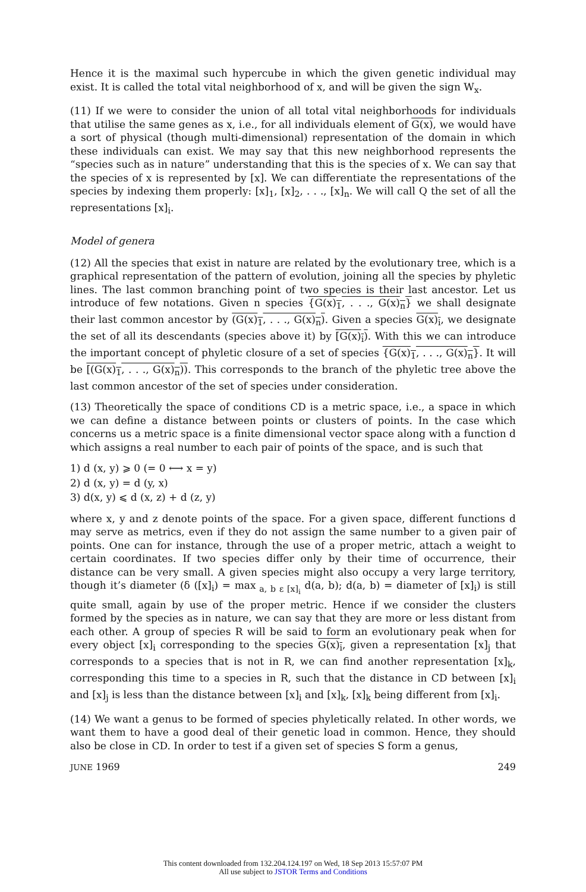Hence it is the maximal such hypercube in which the given genetic individual may exist. It is called the total vital neighborhood of x, and will be given the sign W<sub>x</sub>.
(11) If we were to consider the union of all total vital neighborhoods for individuals that utilise the same genes as x, i.e., for all individuals element of G(x), we would have a sort of physical (though multi-dimensional) representation of the domain in which these individuals can exist. We may say that this new neighborhood represents the “species such as in nature” understanding that this is the species of x. We can say that the species of x is represented by [x]. We can differentiate the representations of the species by indexing them properly: [x]<sub>1</sub>, [x]<sub>2</sub>, . . ., [x]<sub>n</sub>. We will call Q the set of all the representations [x]<sub>i</sub>.
Model of genera
(12) All the species that exist in nature are related by the evolutionary tree, which is a graphical representation of the pattern of evolution, joining all the species by phyletic lines. The last common branching point of two species is their last ancestor. Let us introduce of few notations. Given n species {G(x)<sub>1</sub>, . . ., G(x)<sub>n</sub>} we shall designate their last common ancestor by (G(x)<sub>1</sub>, . . ., G(x)<sub>n</sub>). Given a species G(x)<sub>i</sub>, we designate the set of all its descendants (species above it) by [G(x)<sub>i</sub>). With this we can introduce the important concept of phyletic closure of a set of species {G(x)<sub>1</sub>, . . ., G(x)<sub>n</sub>}. It will be [(G(x)<sub>1</sub>, . . ., G(x)<sub>n</sub>)). This corresponds to the branch of the phyletic tree above the last common ancestor of the set of species under consideration.
(13) Theoretically the space of conditions CD is a metric space, i.e., a space in which we can define a distance between points or clusters of points. In the case which concerns us a metric space is a finite dimensional vector space along with a function d which assigns a real number to each pair of points of the space, and is such that
1) d (x, y) ⩾ 0 (= 0 ⟷ x = y)
2) d (x, y) = d (y, x)
3) d(x, y) ⩽ d (x, z) + d (z, y)
where x, y and z denote points of the space. For a given space, different functions d may serve as metrics, even if they do not assign the same number to a given pair of points. One can for instance, through the use of a proper metric, attach a weight to certain coordinates. If two species differ only by their time of occurrence, their distance can be very small. A given species might also occupy a very large territory, though it’s diameter (δ ([x]<sub>i</sub>) = max<sub>a, b ε [x]<sub>i</sub></sub> d(a, b); d(a, b) = diameter of [x]<sub>i</sub>) is still quite small, again by use of the proper metric. Hence if we consider the clusters formed by the species as in nature, we can say that they are more or less distant from each other. A group of species R will be said to form an evolutionary peak when for every object [x]<sub>i</sub> corresponding to the species G(x)<sub>i</sub>, given a representation [x]<sub>j</sub> that corresponds to a species that is not in R, we can find another representation [x]<sub>k</sub>, corresponding this time to a species in R, such that the distance in CD between [x]<sub>i</sub> and [x]<sub>j</sub> is less than the distance between [x]<sub>i</sub> and [x]<sub>k</sub>, [x]<sub>k</sub> being different from [x]<sub>i</sub>.
(14) We want a genus to be formed of species phyletically related. In other words, we want them to have a good deal of their genetic load in common. Hence, they should also be close in CD. In order to test if a given set of species S form a genus,
JUNE 1969 249
This content downloaded from 132.204.124.197 on Wed, 18 Sep 2013 15:57:07 PM
All use subject to JSTOR Terms and Conditions